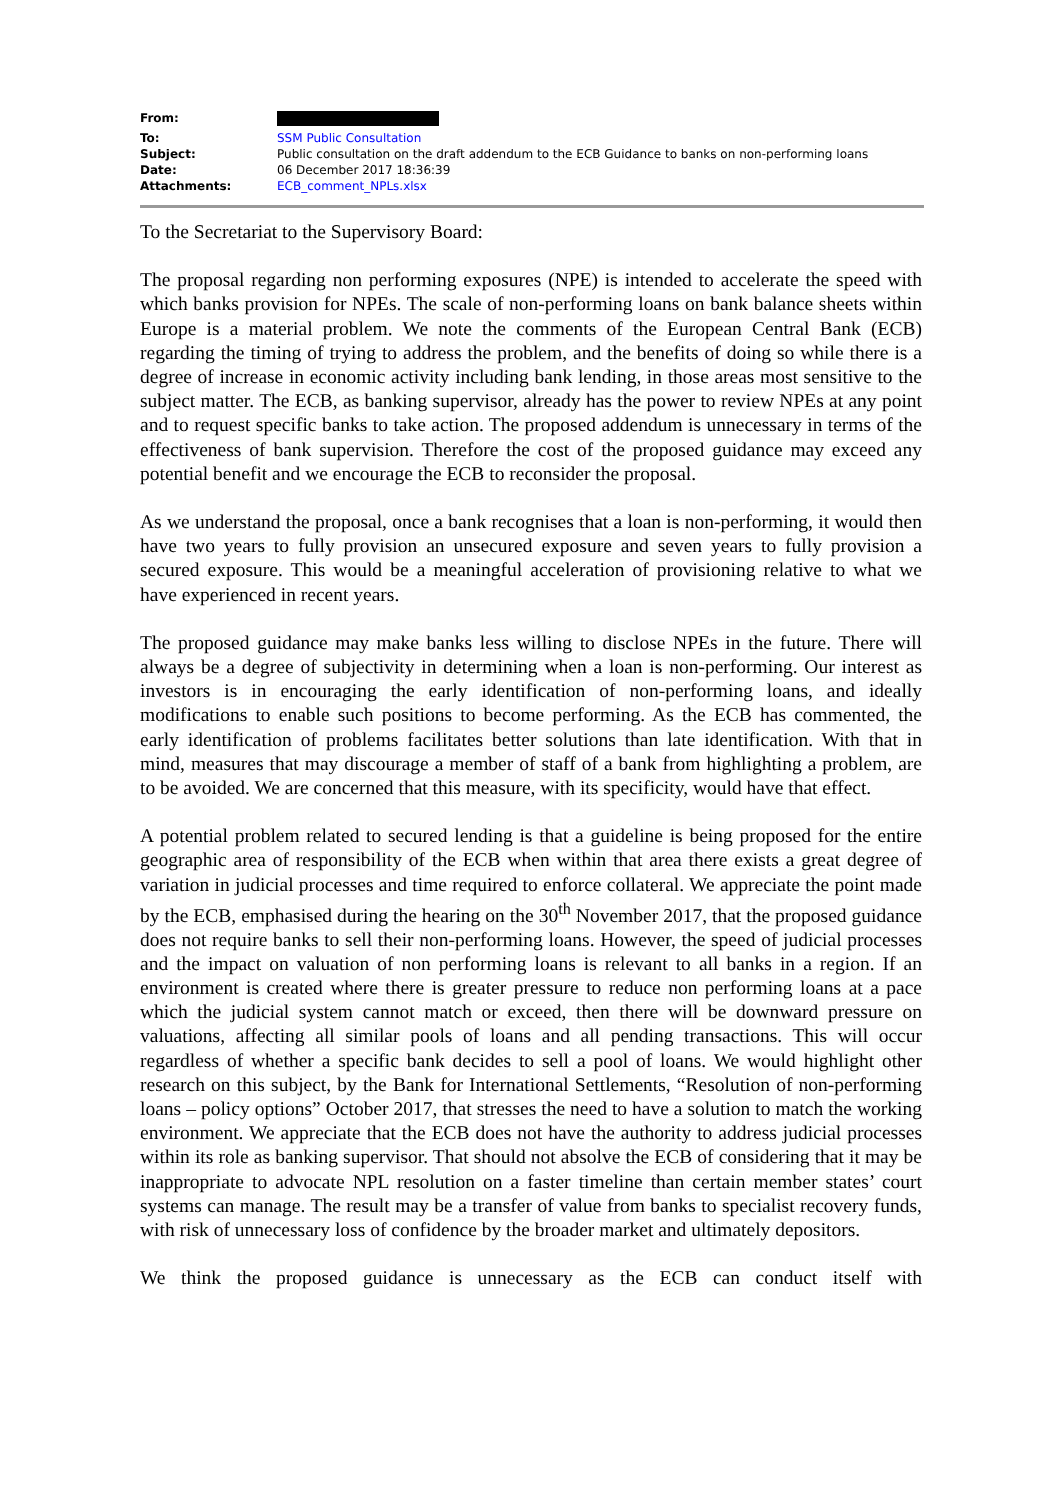| From: | |
| To: | SSM Public Consultation |
| Subject: | Public consultation on the draft addendum to the ECB Guidance to banks on non-performing loans |
| Date: | 06 December 2017 18:36:39 |
| Attachments: | ECB_comment_NPLs.xlsx |
To the Secretariat to the Supervisory Board:
The proposal regarding non performing exposures (NPE) is intended to accelerate the speed with which banks provision for NPEs. The scale of non-performing loans on bank balance sheets within Europe is a material problem. We note the comments of the European Central Bank (ECB) regarding the timing of trying to address the problem, and the benefits of doing so while there is a degree of increase in economic activity including bank lending, in those areas most sensitive to the subject matter. The ECB, as banking supervisor, already has the power to review NPEs at any point and to request specific banks to take action. The proposed addendum is unnecessary in terms of the effectiveness of bank supervision. Therefore the cost of the proposed guidance may exceed any potential benefit and we encourage the ECB to reconsider the proposal.
As we understand the proposal, once a bank recognises that a loan is non-performing, it would then have two years to fully provision an unsecured exposure and seven years to fully provision a secured exposure. This would be a meaningful acceleration of provisioning relative to what we have experienced in recent years.
The proposed guidance may make banks less willing to disclose NPEs in the future. There will always be a degree of subjectivity in determining when a loan is non-performing. Our interest as investors is in encouraging the early identification of non-performing loans, and ideally modifications to enable such positions to become performing. As the ECB has commented, the early identification of problems facilitates better solutions than late identification. With that in mind, measures that may discourage a member of staff of a bank from highlighting a problem, are to be avoided. We are concerned that this measure, with its specificity, would have that effect.
A potential problem related to secured lending is that a guideline is being proposed for the entire geographic area of responsibility of the ECB when within that area there exists a great degree of variation in judicial processes and time required to enforce collateral. We appreciate the point made by the ECB, emphasised during the hearing on the 30<sup>th</sup> November 2017, that the proposed guidance does not require banks to sell their non-performing loans. However, the speed of judicial processes and the impact on valuation of non performing loans is relevant to all banks in a region. If an environment is created where there is greater pressure to reduce non performing loans at a pace which the judicial system cannot match or exceed, then there will be downward pressure on valuations, affecting all similar pools of loans and all pending transactions. This will occur regardless of whether a specific bank decides to sell a pool of loans. We would highlight other research on this subject, by the Bank for International Settlements, “Resolution of non-performing loans – policy options” October 2017, that stresses the need to have a solution to match the working environment. We appreciate that the ECB does not have the authority to address judicial processes within its role as banking supervisor. That should not absolve the ECB of considering that it may be inappropriate to advocate NPL resolution on a faster timeline than certain member states’ court systems can manage. The result may be a transfer of value from banks to specialist recovery funds, with risk of unnecessary loss of confidence by the broader market and ultimately depositors.
We think the proposed guidance is unnecessary as the ECB can conduct itself with